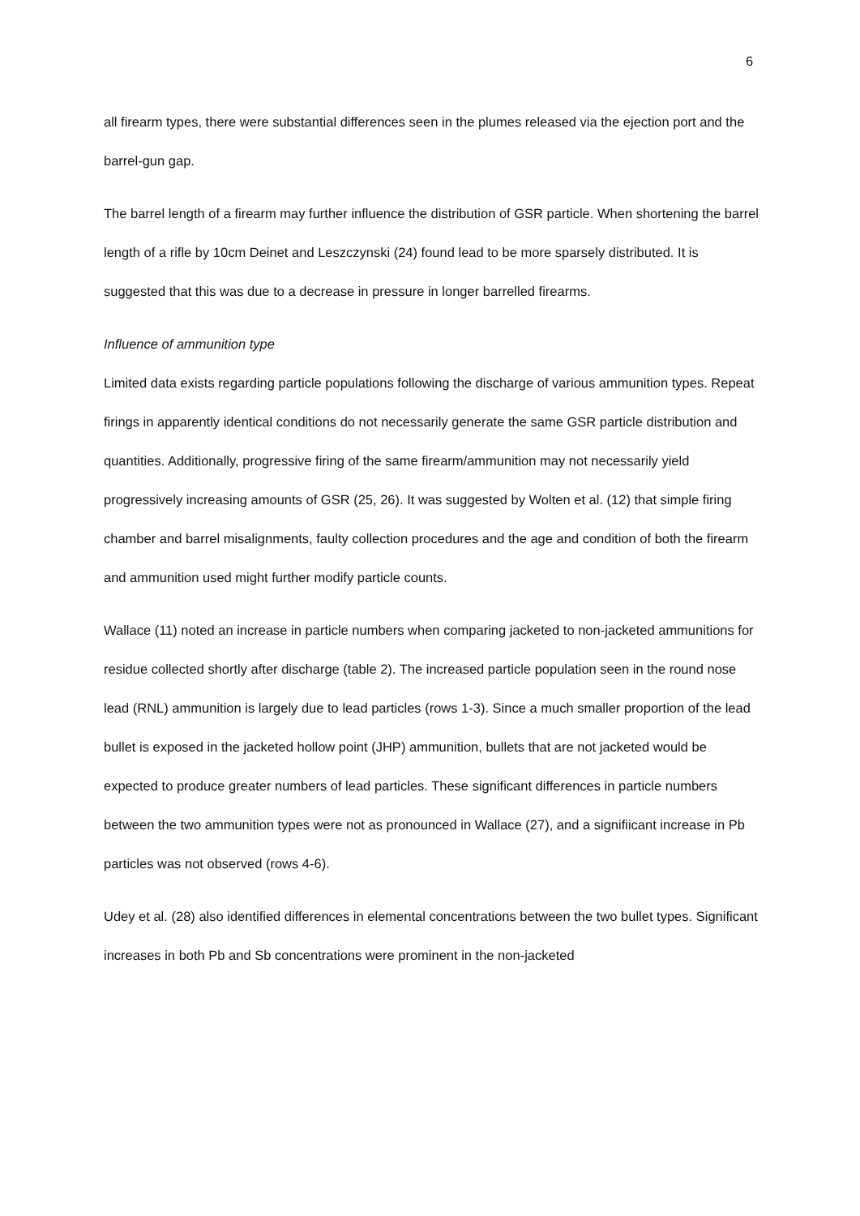6
all firearm types, there were substantial differences seen in the plumes released via the ejection port and the barrel-gun gap.
The barrel length of a firearm may further influence the distribution of GSR particle. When shortening the barrel length of a rifle by 10cm Deinet and Leszczynski (24) found lead to be more sparsely distributed. It is suggested that this was due to a decrease in pressure in longer barrelled firearms.
Influence of ammunition type
Limited data exists regarding particle populations following the discharge of various ammunition types. Repeat firings in apparently identical conditions do not necessarily generate the same GSR particle distribution and quantities. Additionally, progressive firing of the same firearm/ammunition may not necessarily yield progressively increasing amounts of GSR (25, 26). It was suggested by Wolten et al. (12) that simple firing chamber and barrel misalignments, faulty collection procedures and the age and condition of both the firearm and ammunition used might further modify particle counts.
Wallace (11) noted an increase in particle numbers when comparing jacketed to non-jacketed ammunitions for residue collected shortly after discharge (table 2). The increased particle population seen in the round nose lead (RNL) ammunition is largely due to lead particles (rows 1-3). Since a much smaller proportion of the lead bullet is exposed in the jacketed hollow point (JHP) ammunition, bullets that are not jacketed would be expected to produce greater numbers of lead particles. These significant differences in particle numbers between the two ammunition types were not as pronounced in Wallace (27), and a signifiicant increase in Pb particles was not observed (rows 4-6).
Udey et al. (28) also identified differences in elemental concentrations between the two bullet types. Significant increases in both Pb and Sb concentrations were prominent in the non-jacketed